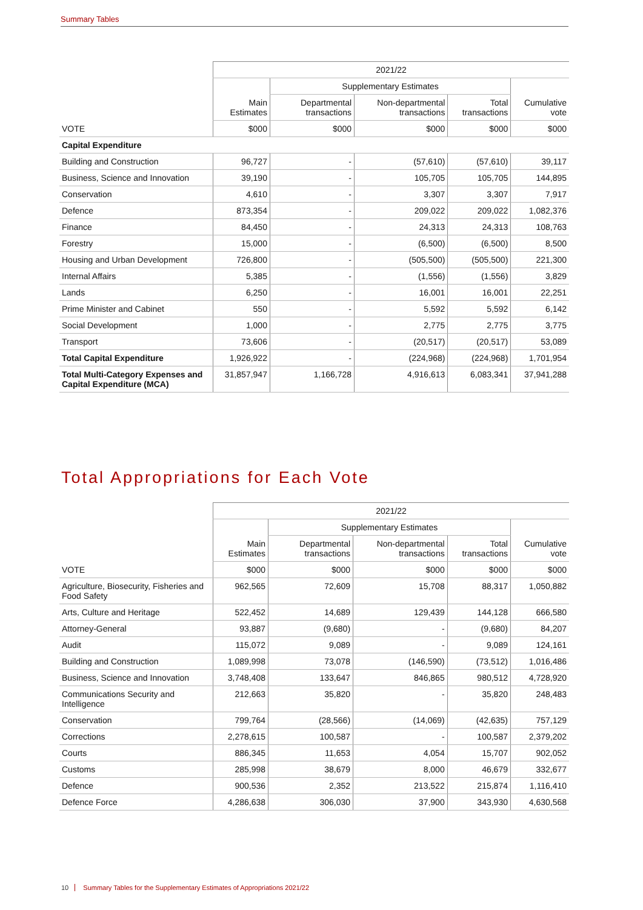Summary Tables
| | 2021/22 | | | | |
| --- | --- | --- | --- | --- | --- |
| | | Supplementary Estimates | | | |
| | Main Estimates | Departmental transactions | Non-departmental transactions | Total transactions | Cumulative vote |
| VOTE | $000 | $000 | $000 | $000 | $000 |
| Capital Expenditure | | | | | |
| Building and Construction | 96,727 | - | (57,610) | (57,610) | 39,117 |
| Business, Science and Innovation | 39,190 | - | 105,705 | 105,705 | 144,895 |
| Conservation | 4,610 | - | 3,307 | 3,307 | 7,917 |
| Defence | 873,354 | - | 209,022 | 209,022 | 1,082,376 |
| Finance | 84,450 | - | 24,313 | 24,313 | 108,763 |
| Forestry | 15,000 | - | (6,500) | (6,500) | 8,500 |
| Housing and Urban Development | 726,800 | - | (505,500) | (505,500) | 221,300 |
| Internal Affairs | 5,385 | - | (1,556) | (1,556) | 3,829 |
| Lands | 6,250 | - | 16,001 | 16,001 | 22,251 |
| Prime Minister and Cabinet | 550 | - | 5,592 | 5,592 | 6,142 |
| Social Development | 1,000 | - | 2,775 | 2,775 | 3,775 |
| Transport | 73,606 | - | (20,517) | (20,517) | 53,089 |
| Total Capital Expenditure | 1,926,922 | - | (224,968) | (224,968) | 1,701,954 |
| Total Multi-Category Expenses and Capital Expenditure (MCA) | 31,857,947 | 1,166,728 | 4,916,613 | 6,083,341 | 37,941,288 |
Total Appropriations for Each Vote
| | 2021/22 | | | | |
| --- | --- | --- | --- | --- | --- |
| | | Supplementary Estimates | | | |
| | Main Estimates | Departmental transactions | Non-departmental transactions | Total transactions | Cumulative vote |
| VOTE | $000 | $000 | $000 | $000 | $000 |
| Agriculture, Biosecurity, Fisheries and Food Safety | 962,565 | 72,609 | 15,708 | 88,317 | 1,050,882 |
| Arts, Culture and Heritage | 522,452 | 14,689 | 129,439 | 144,128 | 666,580 |
| Attorney-General | 93,887 | (9,680) | - | (9,680) | 84,207 |
| Audit | 115,072 | 9,089 | - | 9,089 | 124,161 |
| Building and Construction | 1,089,998 | 73,078 | (146,590) | (73,512) | 1,016,486 |
| Business, Science and Innovation | 3,748,408 | 133,647 | 846,865 | 980,512 | 4,728,920 |
| Communications Security and Intelligence | 212,663 | 35,820 | - | 35,820 | 248,483 |
| Conservation | 799,764 | (28,566) | (14,069) | (42,635) | 757,129 |
| Corrections | 2,278,615 | 100,587 | - | 100,587 | 2,379,202 |
| Courts | 886,345 | 11,653 | 4,054 | 15,707 | 902,052 |
| Customs | 285,998 | 38,679 | 8,000 | 46,679 | 332,677 |
| Defence | 900,536 | 2,352 | 213,522 | 215,874 | 1,116,410 |
| Defence Force | 4,286,638 | 306,030 | 37,900 | 343,930 | 4,630,568 |
10 Summary Tables for the Supplementary Estimates of Appropriations 2021/22